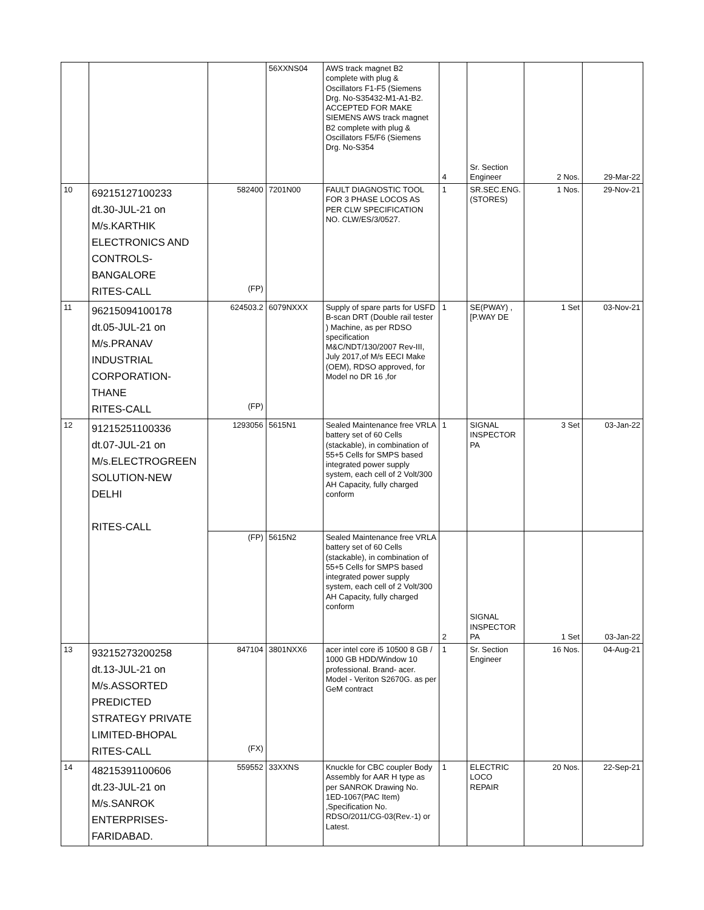| | | | 56XXNS04 | AWS track magnet B2 complete with plug & Oscillators F1-F5 (Siemens Drg. No-S35432-M1-A1-B2. ACCEPTED FOR MAKE SIEMENS AWS track magnet B2 complete with plug & Oscillators F5/F6 (Siemens Drg. No-S354 | 4 | Sr. Section Engineer | 2 Nos. | 29-Mar-22 |
| 10 | 69215127100233 dt.30-JUL-21 on M/s.KARTHIK ELECTRONICS AND CONTROLS- BANGALORE RITES-CALL | 582400 (FP) | 7201N00 | FAULT DIAGNOSTIC TOOL FOR 3 PHASE LOCOS AS PER CLW SPECIFICATION NO. CLW/ES/3/0527. | 1 | SR.SEC.ENG. (STORES) | 1 Nos. | 29-Nov-21 |
| 11 | 96215094100178 dt.05-JUL-21 on M/s.PRANAV INDUSTRIAL CORPORATION- THANE RITES-CALL | 624503.2 (FP) | 6079NXXX | Supply of spare parts for USFD B-scan DRT (Double rail tester ) Machine, as per RDSO specification M&C/NDT/130/2007 Rev-III, July 2017,of M/s EECI Make (OEM), RDSO approved, for Model no DR 16 ,for | 1 | SE(PWAY) , [P.WAY DE | 1 Set | 03-Nov-21 |
| 12 | 91215251100336 dt.07-JUL-21 on M/s.ELECTROGREEN SOLUTION-NEW DELHI RITES-CALL | 1293056 | 5615N1 | Sealed Maintenance free VRLA battery set of 60 Cells (stackable), in combination of 55+5 Cells for SMPS based integrated power supply system, each cell of 2 Volt/300 AH Capacity, fully charged conform | 1 | SIGNAL INSPECTOR PA | 3 Set | 03-Jan-22 |
| | | (FP) | 5615N2 | Sealed Maintenance free VRLA battery set of 60 Cells (stackable), in combination of 55+5 Cells for SMPS based integrated power supply system, each cell of 2 Volt/300 AH Capacity, fully charged conform | 2 | SIGNAL INSPECTOR PA | 1 Set | 03-Jan-22 |
| 13 | 93215273200258 dt.13-JUL-21 on M/s.ASSORTED PREDICTED STRATEGY PRIVATE LIMITED-BHOPAL RITES-CALL | 847104 (FX) | 3801NXX6 | acer intel core i5 10500 8 GB / 1000 GB HDD/Window 10 professional. Brand- acer. Model - Veriton S2670G. as per GeM contract | 1 | Sr. Section Engineer | 16 Nos. | 04-Aug-21 |
| 14 | 48215391100606 dt.23-JUL-21 on M/s.SANROK ENTERPRISES- FARIDABAD. | 559552 | 33XXNS | Knuckle for CBC coupler Body Assembly for AAR H type as per SANROK Drawing No. 1ED-1067(PAC Item) ,Specification No. RDSO/2011/CG-03(Rev.-1) or Latest. | 1 | ELECTRIC LOCO REPAIR | 20 Nos. | 22-Sep-21 |